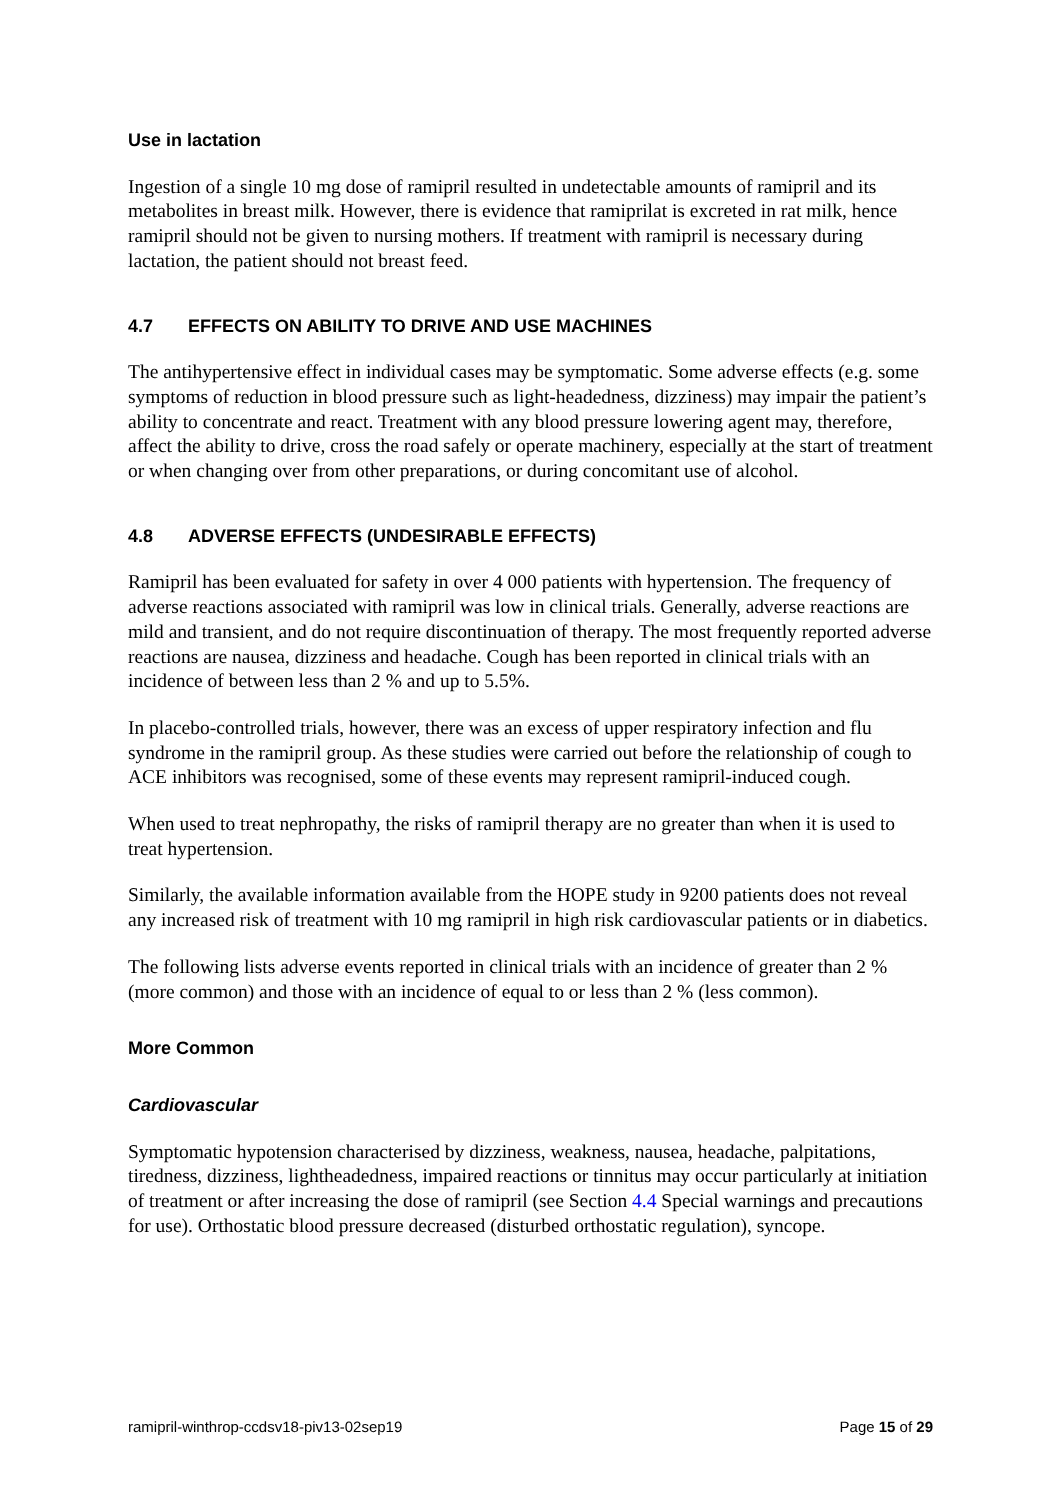Use in lactation
Ingestion of a single 10 mg dose of ramipril resulted in undetectable amounts of ramipril and its metabolites in breast milk. However, there is evidence that ramiprilat is excreted in rat milk, hence ramipril should not be given to nursing mothers. If treatment with ramipril is necessary during lactation, the patient should not breast feed.
4.7 EFFECTS ON ABILITY TO DRIVE AND USE MACHINES
The antihypertensive effect in individual cases may be symptomatic. Some adverse effects (e.g. some symptoms of reduction in blood pressure such as light-headedness, dizziness) may impair the patient’s ability to concentrate and react. Treatment with any blood pressure lowering agent may, therefore, affect the ability to drive, cross the road safely or operate machinery, especially at the start of treatment or when changing over from other preparations, or during concomitant use of alcohol.
4.8 ADVERSE EFFECTS (UNDESIRABLE EFFECTS)
Ramipril has been evaluated for safety in over 4 000 patients with hypertension. The frequency of adverse reactions associated with ramipril was low in clinical trials. Generally, adverse reactions are mild and transient, and do not require discontinuation of therapy. The most frequently reported adverse reactions are nausea, dizziness and headache. Cough has been reported in clinical trials with an incidence of between less than 2 % and up to 5.5%.
In placebo-controlled trials, however, there was an excess of upper respiratory infection and flu syndrome in the ramipril group. As these studies were carried out before the relationship of cough to ACE inhibitors was recognised, some of these events may represent ramipril-induced cough.
When used to treat nephropathy, the risks of ramipril therapy are no greater than when it is used to treat hypertension.
Similarly, the available information available from the HOPE study in 9200 patients does not reveal any increased risk of treatment with 10 mg ramipril in high risk cardiovascular patients or in diabetics.
The following lists adverse events reported in clinical trials with an incidence of greater than 2 % (more common) and those with an incidence of equal to or less than 2 % (less common).
More Common
Cardiovascular
Symptomatic hypotension characterised by dizziness, weakness, nausea, headache, palpitations, tiredness, dizziness, lightheadedness, impaired reactions or tinnitus may occur particularly at initiation of treatment or after increasing the dose of ramipril (see Section 4.4 Special warnings and precautions for use). Orthostatic blood pressure decreased (disturbed orthostatic regulation), syncope.
ramipril-winthrop-ccdsv18-piv13-02sep19 Page 15 of 29